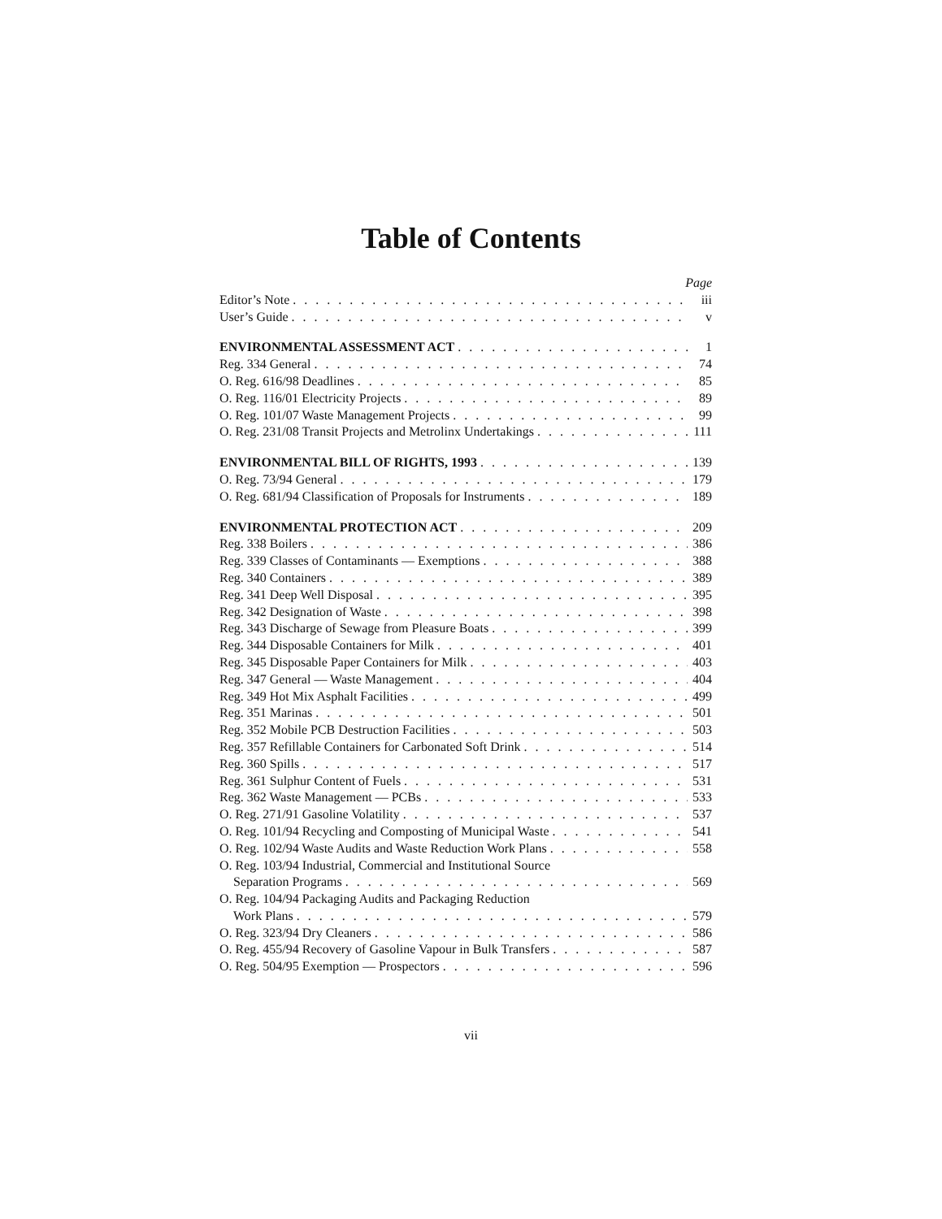Table of Contents
Page
Editor’s Note iii
User’s Guide v
ENVIRONMENTAL ASSESSMENT ACT 1
Reg. 334 General 74
O. Reg. 616/98 Deadlines 85
O. Reg. 116/01 Electricity Projects 89
O. Reg. 101/07 Waste Management Projects 99
O. Reg. 231/08 Transit Projects and Metrolinx Undertakings 111
ENVIRONMENTAL BILL OF RIGHTS, 1993 139
O. Reg. 73/94 General 179
O. Reg. 681/94 Classification of Proposals for Instruments 189
ENVIRONMENTAL PROTECTION ACT 209
Reg. 338 Boilers 386
Reg. 339 Classes of Contaminants — Exemptions 388
Reg. 340 Containers 389
Reg. 341 Deep Well Disposal 395
Reg. 342 Designation of Waste 398
Reg. 343 Discharge of Sewage from Pleasure Boats 399
Reg. 344 Disposable Containers for Milk 401
Reg. 345 Disposable Paper Containers for Milk 403
Reg. 347 General — Waste Management 404
Reg. 349 Hot Mix Asphalt Facilities 499
Reg. 351 Marinas 501
Reg. 352 Mobile PCB Destruction Facilities 503
Reg. 357 Refillable Containers for Carbonated Soft Drink 514
Reg. 360 Spills 517
Reg. 361 Sulphur Content of Fuels 531
Reg. 362 Waste Management — PCBs 533
O. Reg. 271/91 Gasoline Volatility 537
O. Reg. 101/94 Recycling and Composting of Municipal Waste 541
O. Reg. 102/94 Waste Audits and Waste Reduction Work Plans 558
O. Reg. 103/94 Industrial, Commercial and Institutional Source
Separation Programs 569
O. Reg. 104/94 Packaging Audits and Packaging Reduction
Work Plans 579
O. Reg. 323/94 Dry Cleaners 586
O. Reg. 455/94 Recovery of Gasoline Vapour in Bulk Transfers 587
O. Reg. 504/95 Exemption — Prospectors 596
vii